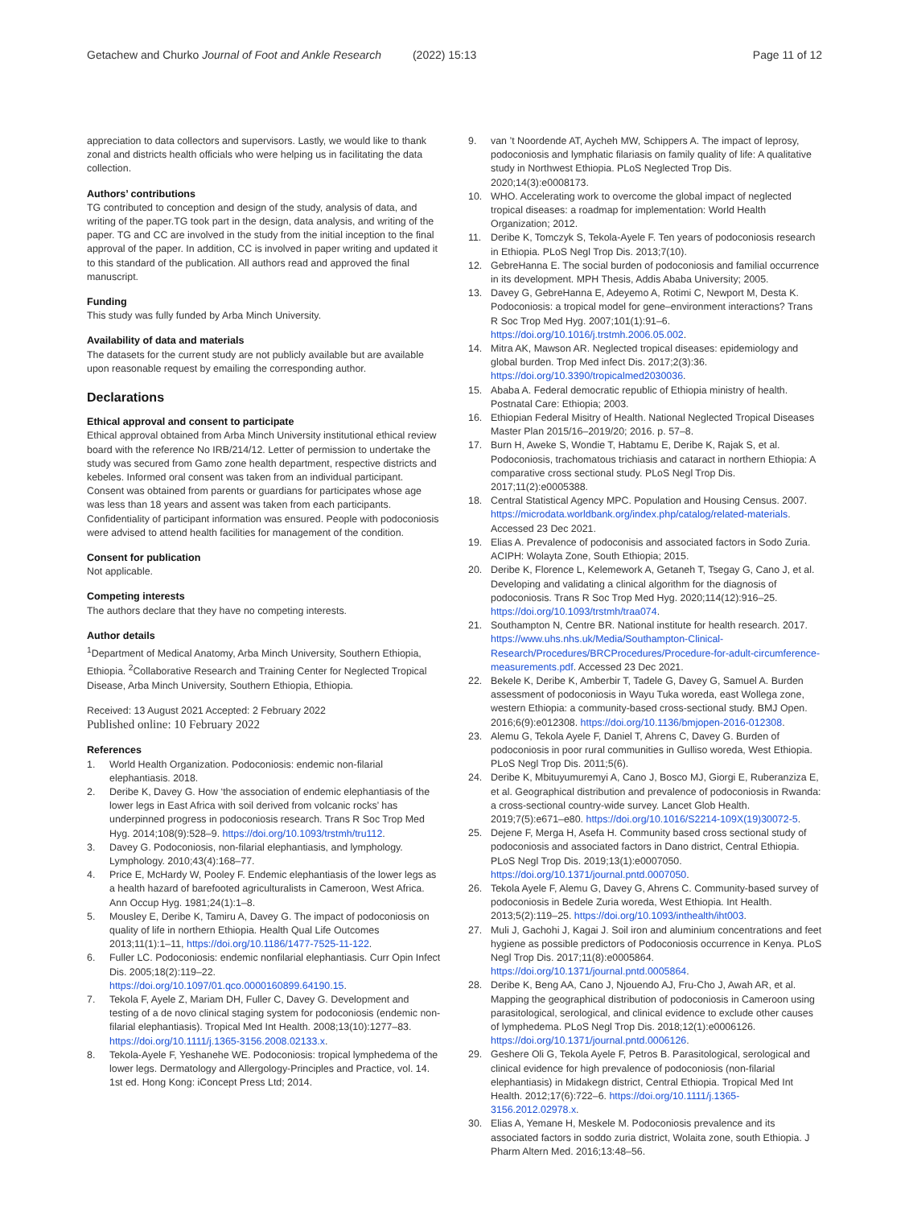Getachew and Churko Journal of Foot and Ankle Research (2022) 15:13 Page 11 of 12
appreciation to data collectors and supervisors. Lastly, we would like to thank zonal and districts health officials who were helping us in facilitating the data collection.
Authors’ contributions
TG contributed to conception and design of the study, analysis of data, and writing of the paper.TG took part in the design, data analysis, and writing of the paper. TG and CC are involved in the study from the initial inception to the final approval of the paper. In addition, CC is involved in paper writing and updated it to this standard of the publication. All authors read and approved the final manuscript.
Funding
This study was fully funded by Arba Minch University.
Availability of data and materials
The datasets for the current study are not publicly available but are available upon reasonable request by emailing the corresponding author.
Declarations
Ethical approval and consent to participate
Ethical approval obtained from Arba Minch University institutional ethical review board with the reference No IRB/214/12. Letter of permission to undertake the study was secured from Gamo zone health department, respective districts and kebeles. Informed oral consent was taken from an individual participant. Consent was obtained from parents or guardians for participates whose age was less than 18 years and assent was taken from each participants. Confidentiality of participant information was ensured. People with podoconiosis were advised to attend health facilities for management of the condition.
Consent for publication
Not applicable.
Competing interests
The authors declare that they have no competing interests.
Author details
<sup>1</sup> Department of Medical Anatomy, Arba Minch University, Southern Ethiopia, Ethiopia. <sup>2</sup>Collaborative Research and Training Center for Neglected Tropical Disease, Arba Minch University, Southern Ethiopia, Ethiopia.
Received: 13 August 2021 Accepted: 2 February 2022
Published online: 10 February 2022
References
1. World Health Organization. Podoconiosis: endemic non-filarial elephantiasis. 2018.
2. Deribe K, Davey G. How ‘the association of endemic elephantiasis of the lower legs in East Africa with soil derived from volcanic rocks’ has underpinned progress in podoconiosis research. Trans R Soc Trop Med Hyg. 2014;108(9):528–9. https://doi.org/10.1093/trstmh/tru112.
3. Davey G. Podoconiosis, non-filarial elephantiasis, and lymphology. Lymphology. 2010;43(4):168–77.
4. Price E, McHardy W, Pooley F. Endemic elephantiasis of the lower legs as a health hazard of barefooted agriculturalists in Cameroon, West Africa. Ann Occup Hyg. 1981;24(1):1–8.
5. Mousley E, Deribe K, Tamiru A, Davey G. The impact of podoconiosis on quality of life in northern Ethiopia. Health Qual Life Outcomes 2013;11(1):1–11, https://doi.org/10.1186/1477-7525-11-122.
6. Fuller LC. Podoconiosis: endemic nonfilarial elephantiasis. Curr Opin Infect Dis. 2005;18(2):119–22. https://doi.org/10.1097/01.qco.0000160899.64190.15.
7. Tekola F, Ayele Z, Mariam DH, Fuller C, Davey G. Development and testing of a de novo clinical staging system for podoconiosis (endemic non-filarial elephantiasis). Tropical Med Int Health. 2008;13(10):1277–83. https://doi.org/10.1111/j.1365-3156.2008.02133.x.
8. Tekola-Ayele F, Yeshanehe WE. Podoconiosis: tropical lymphedema of the lower legs. Dermatology and Allergology-Principles and Practice, vol. 14. 1st ed. Hong Kong: iConcept Press Ltd; 2014.
9. van ’t Noordende AT, Aycheh MW, Schippers A. The impact of leprosy, podoconiosis and lymphatic filariasis on family quality of life: A qualitative study in Northwest Ethiopia. PLoS Neglected Trop Dis. 2020;14(3):e0008173.
10. WHO. Accelerating work to overcome the global impact of neglected tropical diseases: a roadmap for implementation: World Health Organization; 2012.
11. Deribe K, Tomczyk S, Tekola-Ayele F. Ten years of podoconiosis research in Ethiopia. PLoS Negl Trop Dis. 2013;7(10).
12. GebreHanna E. The social burden of podoconiosis and familial occurrence in its development. MPH Thesis, Addis Ababa University; 2005.
13. Davey G, GebreHanna E, Adeyemo A, Rotimi C, Newport M, Desta K. Podoconiosis: a tropical model for gene–environment interactions? Trans R Soc Trop Med Hyg. 2007;101(1):91–6. https://doi.org/10.1016/j.trstmh.2006.05.002.
14. Mitra AK, Mawson AR. Neglected tropical diseases: epidemiology and global burden. Trop Med infect Dis. 2017;2(3):36. https://doi.org/10.3390/tropicalmed2030036.
15. Ababa A. Federal democratic republic of Ethiopia ministry of health. Postnatal Care: Ethiopia; 2003.
16. Ethiopian Federal Misitry of Health. National Neglected Tropical Diseases Master Plan 2015/16–2019/20; 2016. p. 57–8.
17. Burn H, Aweke S, Wondie T, Habtamu E, Deribe K, Rajak S, et al. Podoconiosis, trachomatous trichiasis and cataract in northern Ethiopia: A comparative cross sectional study. PLoS Negl Trop Dis. 2017;11(2):e0005388.
18. Central Statistical Agency MPC. Population and Housing Census. 2007. https://microdata.worldbank.org/index.php/catalog/related-materials. Accessed 23 Dec 2021.
19. Elias A. Prevalence of podoconisis and associated factors in Sodo Zuria. ACIPH: Wolayta Zone, South Ethiopia; 2015.
20. Deribe K, Florence L, Kelemework A, Getaneh T, Tsegay G, Cano J, et al. Developing and validating a clinical algorithm for the diagnosis of podoconiosis. Trans R Soc Trop Med Hyg. 2020;114(12):916–25. https://doi.org/10.1093/trstmh/traa074.
21. Southampton N, Centre BR. National institute for health research. 2017. https://www.uhs.nhs.uk/Media/Southampton-Clinical-Research/Procedures/BRCProcedures/Procedure-for-adult-circumference-measurements.pdf. Accessed 23 Dec 2021.
22. Bekele K, Deribe K, Amberbir T, Tadele G, Davey G, Samuel A. Burden assessment of podoconiosis in Wayu Tuka woreda, east Wollega zone, western Ethiopia: a community-based cross-sectional study. BMJ Open. 2016;6(9):e012308. https://doi.org/10.1136/bmjopen-2016-012308.
23. Alemu G, Tekola Ayele F, Daniel T, Ahrens C, Davey G. Burden of podoconiosis in poor rural communities in Gulliso woreda, West Ethiopia. PLoS Negl Trop Dis. 2011;5(6).
24. Deribe K, Mbituyumuremyi A, Cano J, Bosco MJ, Giorgi E, Ruberanziza E, et al. Geographical distribution and prevalence of podoconiosis in Rwanda: a cross-sectional country-wide survey. Lancet Glob Health. 2019;7(5):e671–e80. https://doi.org/10.1016/S2214-109X(19)30072-5.
25. Dejene F, Merga H, Asefa H. Community based cross sectional study of podoconiosis and associated factors in Dano district, Central Ethiopia. PLoS Negl Trop Dis. 2019;13(1):e0007050. https://doi.org/10.1371/journal.pntd.0007050.
26. Tekola Ayele F, Alemu G, Davey G, Ahrens C. Community-based survey of podoconiosis in Bedele Zuria woreda, West Ethiopia. Int Health. 2013;5(2):119–25. https://doi.org/10.1093/inthealth/iht003.
27. Muli J, Gachohi J, Kagai J. Soil iron and aluminium concentrations and feet hygiene as possible predictors of Podoconiosis occurrence in Kenya. PLoS Negl Trop Dis. 2017;11(8):e0005864. https://doi.org/10.1371/journal.pntd.0005864.
28. Deribe K, Beng AA, Cano J, Njouendo AJ, Fru-Cho J, Awah AR, et al. Mapping the geographical distribution of podoconiosis in Cameroon using parasitological, serological, and clinical evidence to exclude other causes of lymphedema. PLoS Negl Trop Dis. 2018;12(1):e0006126. https://doi.org/10.1371/journal.pntd.0006126.
29. Geshere Oli G, Tekola Ayele F, Petros B. Parasitological, serological and clinical evidence for high prevalence of podoconiosis (non-filarial elephantiasis) in Midakegn district, Central Ethiopia. Tropical Med Int Health. 2012;17(6):722–6. https://doi.org/10.1111/j.1365-3156.2012.02978.x.
30. Elias A, Yemane H, Meskele M. Podoconiosis prevalence and its associated factors in soddo zuria district, Wolaita zone, south Ethiopia. J Pharm Altern Med. 2016;13:48–56.